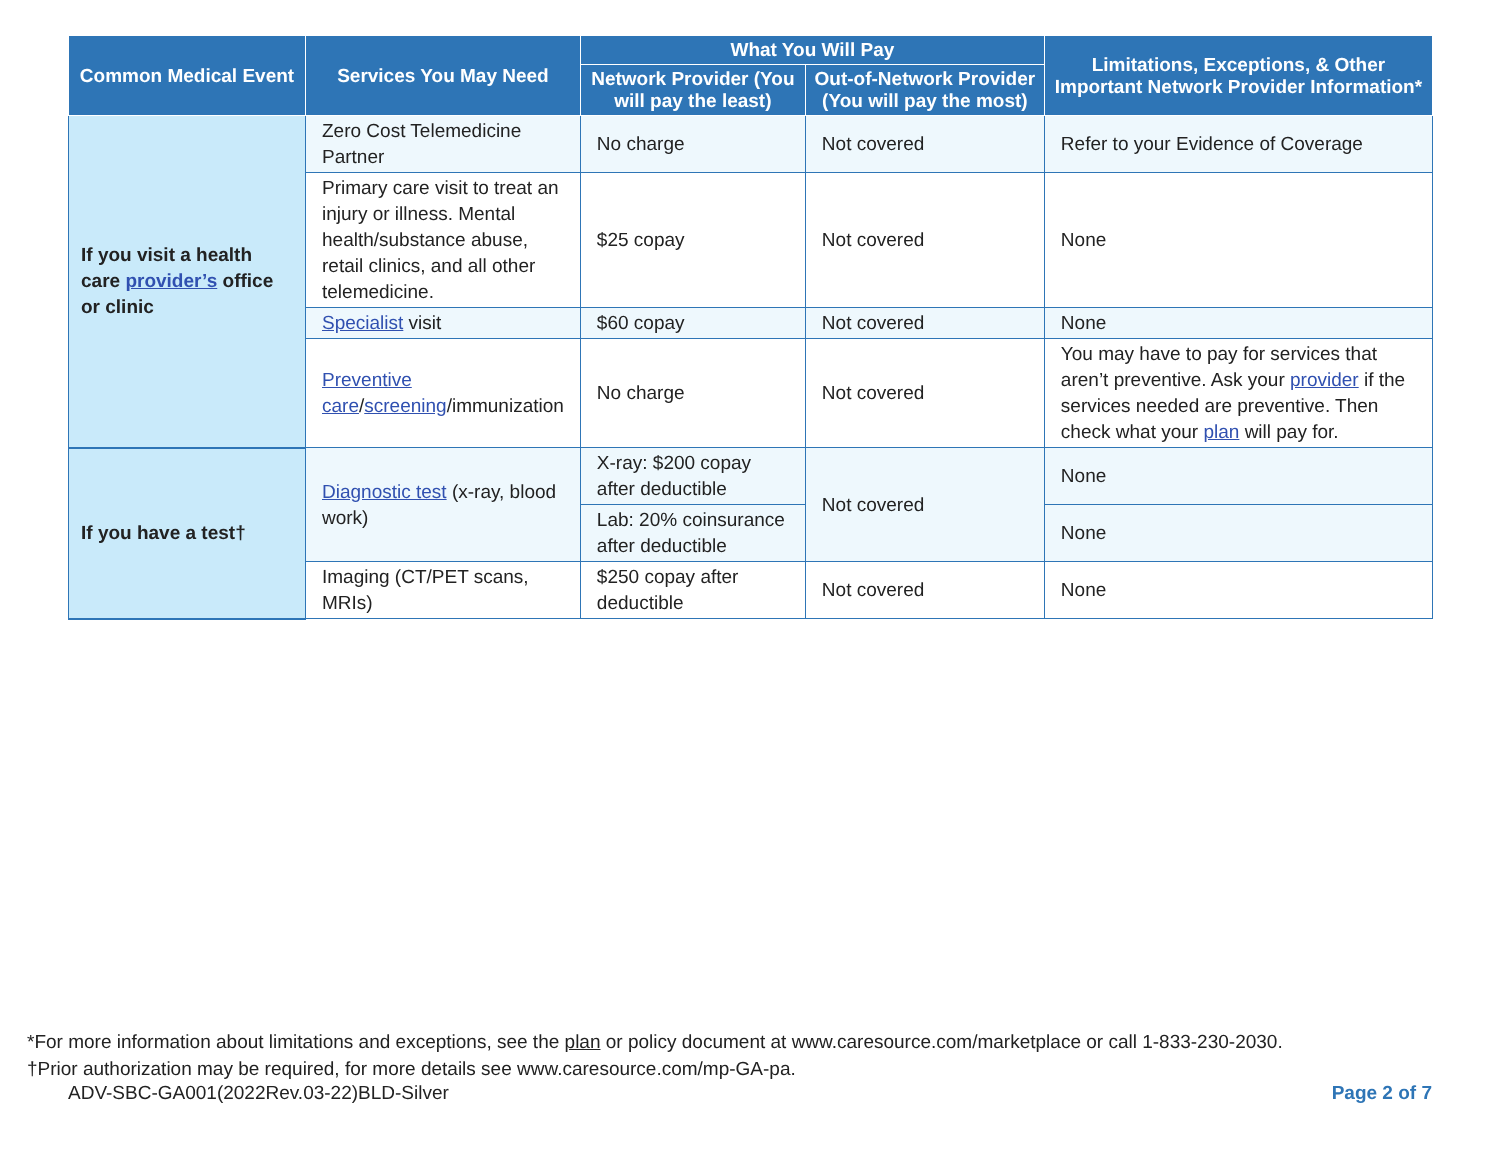| Common Medical Event | Services You May Need | What You Will Pay | | Limitations, Exceptions, & Other Important Network Provider Information* |
| --- | --- | --- | --- | --- |
| | | Network Provider (You will pay the least) | Out-of-Network Provider (You will pay the most) | |
| If you visit a health care provider’s office or clinic | Zero Cost Telemedicine Partner | No charge | Not covered | Refer to your Evidence of Coverage |
| | Primary care visit to treat an injury or illness. Mental health/substance abuse, retail clinics, and all other telemedicine. | $25 copay | Not covered | None |
| | Specialist visit | $60 copay | Not covered | None |
| | Preventive care / screening /immunization | No charge | Not covered | You may have to pay for services that aren’t preventive. Ask your provider if the services needed are preventive. Then check what your plan will pay for. |
| If you have a test† | Diagnostic test (x-ray, blood work) | X-ray: $200 copay after deductible | Not covered | None |
| | | Lab: 20% coinsurance after deductible | | None |
| | Imaging (CT/PET scans, MRIs) | $250 copay after deductible | Not covered | None |
*For more information about limitations and exceptions, see the plan or policy document at www.caresource.com/marketplace or call 1-833-230-2030.
†Prior authorization may be required, for more details see www.caresource.com/mp-GA-pa.
ADV-SBC-GA001(2022Rev.03-22)BLD-Silver Page 2 of 7